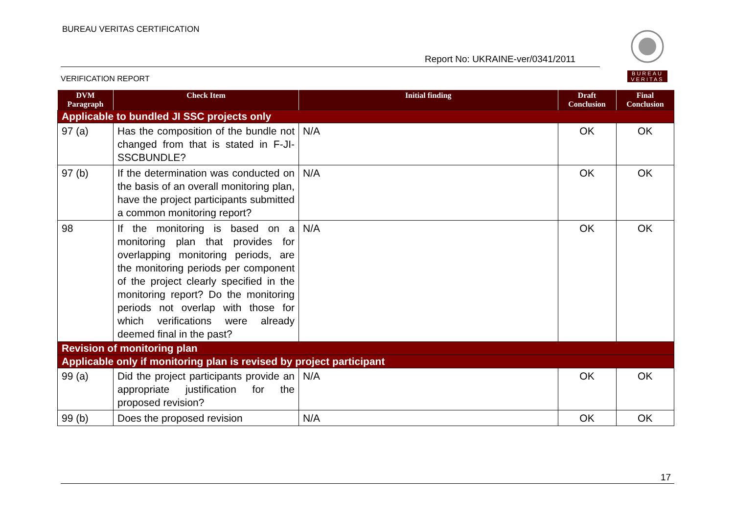BUREAU VERITAS CERTIFICATION
Report No: UKRAINE-ver/0341/2011
VERIFICATION REPORT
BUREAU VERITAS
| DVM Paragraph | Check Item | Initial finding | Draft Conclusion | Final Conclusion |
| --- | --- | --- | --- | --- |
| Applicable to bundled JI SSC projects only | | | | |
| 97 (a) | Has the composition of the bundle not changed from that is stated in F-JI-SSCBUNDLE? | N/A | OK | OK |
| 97 (b) | If the determination was conducted on the basis of an overall monitoring plan, have the project participants submitted a common monitoring report? | N/A | OK | OK |
| 98 | If the monitoring is based on a monitoring plan that provides for overlapping monitoring periods, are the monitoring periods per component of the project clearly specified in the monitoring report? Do the monitoring periods not overlap with those for which verifications were already deemed final in the past? | N/A | OK | OK |
| Revision of monitoring plan | | | | |
| Applicable only if monitoring plan is revised by project participant | | | | |
| 99 (a) | Did the project participants provide an appropriate justification for the proposed revision? | N/A | OK | OK |
| 99 (b) | Does the proposed revision | N/A | OK | OK |
17